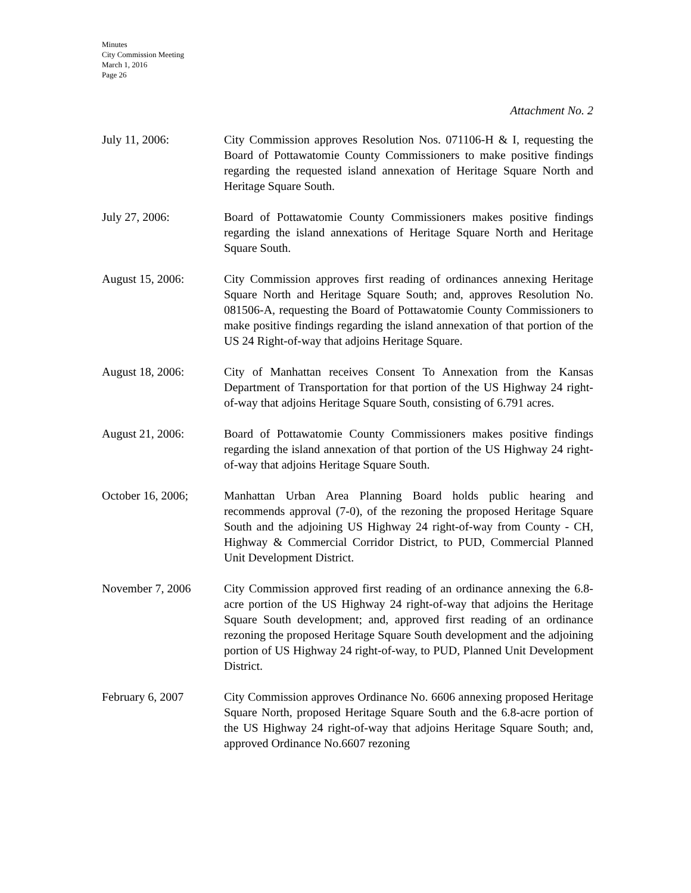Minutes
City Commission Meeting
March 1, 2016
Page 26
Attachment No. 2
July 11, 2006: City Commission approves Resolution Nos. 071106-H & I, requesting the Board of Pottawatomie County Commissioners to make positive findings regarding the requested island annexation of Heritage Square North and Heritage Square South.
July 27, 2006: Board of Pottawatomie County Commissioners makes positive findings regarding the island annexations of Heritage Square North and Heritage Square South.
August 15, 2006: City Commission approves first reading of ordinances annexing Heritage Square North and Heritage Square South; and, approves Resolution No. 081506-A, requesting the Board of Pottawatomie County Commissioners to make positive findings regarding the island annexation of that portion of the US 24 Right-of-way that adjoins Heritage Square.
August 18, 2006: City of Manhattan receives Consent To Annexation from the Kansas Department of Transportation for that portion of the US Highway 24 right-of-way that adjoins Heritage Square South, consisting of 6.791 acres.
August 21, 2006: Board of Pottawatomie County Commissioners makes positive findings regarding the island annexation of that portion of the US Highway 24 right-of-way that adjoins Heritage Square South.
October 16, 2006; Manhattan Urban Area Planning Board holds public hearing and recommends approval (7-0), of the rezoning the proposed Heritage Square South and the adjoining US Highway 24 right-of-way from County - CH, Highway & Commercial Corridor District, to PUD, Commercial Planned Unit Development District.
November 7, 2006 City Commission approved first reading of an ordinance annexing the 6.8-acre portion of the US Highway 24 right-of-way that adjoins the Heritage Square South development; and, approved first reading of an ordinance rezoning the proposed Heritage Square South development and the adjoining portion of US Highway 24 right-of-way, to PUD, Planned Unit Development District.
February 6, 2007 City Commission approves Ordinance No. 6606 annexing proposed Heritage Square North, proposed Heritage Square South and the 6.8-acre portion of the US Highway 24 right-of-way that adjoins Heritage Square South; and, approved Ordinance No.6607 rezoning